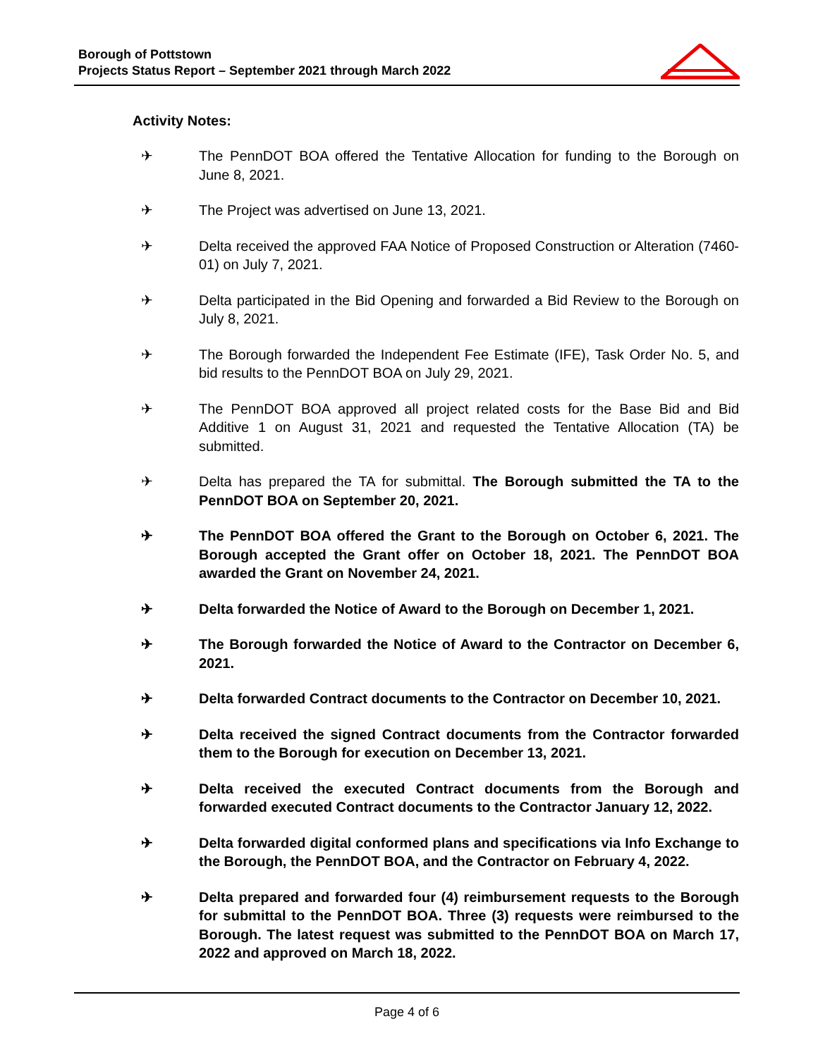Borough of Pottstown
Projects Status Report – September 2021 through March 2022
Activity Notes:
✈ The PennDOT BOA offered the Tentative Allocation for funding to the Borough on June 8, 2021.
✈ The Project was advertised on June 13, 2021.
✈ Delta received the approved FAA Notice of Proposed Construction or Alteration (7460-01) on July 7, 2021.
✈ Delta participated in the Bid Opening and forwarded a Bid Review to the Borough on July 8, 2021.
✈ The Borough forwarded the Independent Fee Estimate (IFE), Task Order No. 5, and bid results to the PennDOT BOA on July 29, 2021.
✈ The PennDOT BOA approved all project related costs for the Base Bid and Bid Additive 1 on August 31, 2021 and requested the Tentative Allocation (TA) be submitted.
✈ Delta has prepared the TA for submittal. The Borough submitted the TA to the PennDOT BOA on September 20, 2021.
✈ The PennDOT BOA offered the Grant to the Borough on October 6, 2021. The Borough accepted the Grant offer on October 18, 2021. The PennDOT BOA awarded the Grant on November 24, 2021.
✈ Delta forwarded the Notice of Award to the Borough on December 1, 2021.
✈ The Borough forwarded the Notice of Award to the Contractor on December 6, 2021.
✈ Delta forwarded Contract documents to the Contractor on December 10, 2021.
✈ Delta received the signed Contract documents from the Contractor forwarded them to the Borough for execution on December 13, 2021.
✈ Delta received the executed Contract documents from the Borough and forwarded executed Contract documents to the Contractor January 12, 2022.
✈ Delta forwarded digital conformed plans and specifications via Info Exchange to the Borough, the PennDOT BOA, and the Contractor on February 4, 2022.
✈ Delta prepared and forwarded four (4) reimbursement requests to the Borough for submittal to the PennDOT BOA. Three (3) requests were reimbursed to the Borough. The latest request was submitted to the PennDOT BOA on March 17, 2022 and approved on March 18, 2022.
Page 4 of 6